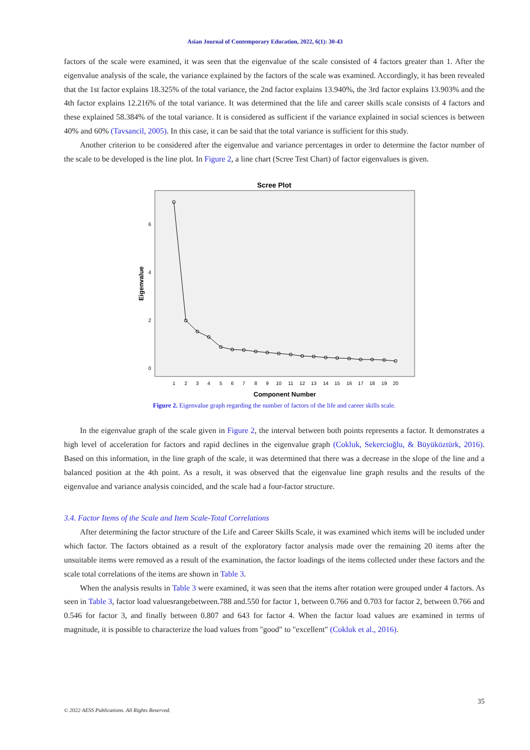Asian Journal of Contemporary Education, 2022, 6(1): 30-43
factors of the scale were examined, it was seen that the eigenvalue of the scale consisted of 4 factors greater than 1. After the eigenvalue analysis of the scale, the variance explained by the factors of the scale was examined. Accordingly, it has been revealed that the 1st factor explains 18.325% of the total variance, the 2nd factor explains 13.940%, the 3rd factor explains 13.903% and the 4th factor explains 12.216% of the total variance. It was determined that the life and career skills scale consists of 4 factors and these explained 58.384% of the total variance. It is considered as sufficient if the variance explained in social sciences is between 40% and 60% (Tavsancil, 2005). In this case, it can be said that the total variance is sufficient for this study.
Another criterion to be considered after the eigenvalue and variance percentages in order to determine the factor number of the scale to be developed is the line plot. In Figure 2, a line chart (Scree Test Chart) of factor eigenvalues is given.
Scree Plot
Eigenvalue
6
4
2
0
1
2
3
4
5
6
7
8
9
10
11
12
13
14
15
16
17
18
19
20
Component Number
Figure 2. Eigenvalue graph regarding the number of factors of the life and career skills scale.
In the eigenvalue graph of the scale given in Figure 2, the interval between both points represents a factor. It demonstrates a high level of acceleration for factors and rapid declines in the eigenvalue graph (Cokluk, Sekercioğlu, & Büyüköztürk, 2016). Based on this information, in the line graph of the scale, it was determined that there was a decrease in the slope of the line and a balanced position at the 4th point. As a result, it was observed that the eigenvalue line graph results and the results of the eigenvalue and variance analysis coincided, and the scale had a four-factor structure.
3.4. Factor Items of the Scale and Item Scale-Total Correlations
After determining the factor structure of the Life and Career Skills Scale, it was examined which items will be included under which factor. The factors obtained as a result of the exploratory factor analysis made over the remaining 20 items after the unsuitable items were removed as a result of the examination, the factor loadings of the items collected under these factors and the scale total correlations of the items are shown in Table 3.
When the analysis results in Table 3 were examined, it was seen that the items after rotation were grouped under 4 factors. As seen in Table 3, factor load valuesrangebetween.788 and.550 for factor 1, between 0.766 and 0.703 for factor 2, between 0.766 and 0.546 for factor 3, and finally between 0.807 and 643 for factor 4. When the factor load values are examined in terms of magnitude, it is possible to characterize the load values from "good" to "excellent" (Cokluk et al., 2016).
35
© 2022 AESS Publications. All Rights Reserved.